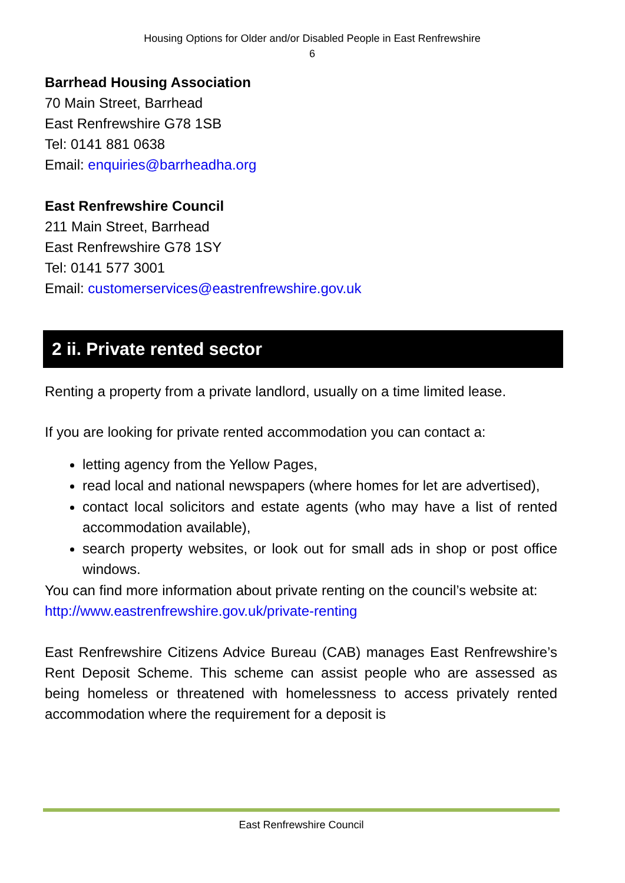Housing Options for Older and/or Disabled People in East Renfrewshire
6
Barrhead Housing Association
70 Main Street, Barrhead
East Renfrewshire G78 1SB
Tel: 0141 881 0638
Email: enquiries@barrheadha.org
East Renfrewshire Council
211 Main Street, Barrhead
East Renfrewshire G78 1SY
Tel: 0141 577 3001
Email: customerservices@eastrenfrewshire.gov.uk
2 ii. Private rented sector
Renting a property from a private landlord, usually on a time limited lease.
If you are looking for private rented accommodation you can contact a:
letting agency from the Yellow Pages,
read local and national newspapers (where homes for let are advertised),
contact local solicitors and estate agents (who may have a list of rented accommodation available),
search property websites, or look out for small ads in shop or post office windows.
You can find more information about private renting on the council’s website at:
http://www.eastrenfrewshire.gov.uk/private-renting
East Renfrewshire Citizens Advice Bureau (CAB) manages East Renfrewshire’s Rent Deposit Scheme. This scheme can assist people who are assessed as being homeless or threatened with homelessness to access privately rented accommodation where the requirement for a deposit is
East Renfrewshire Council